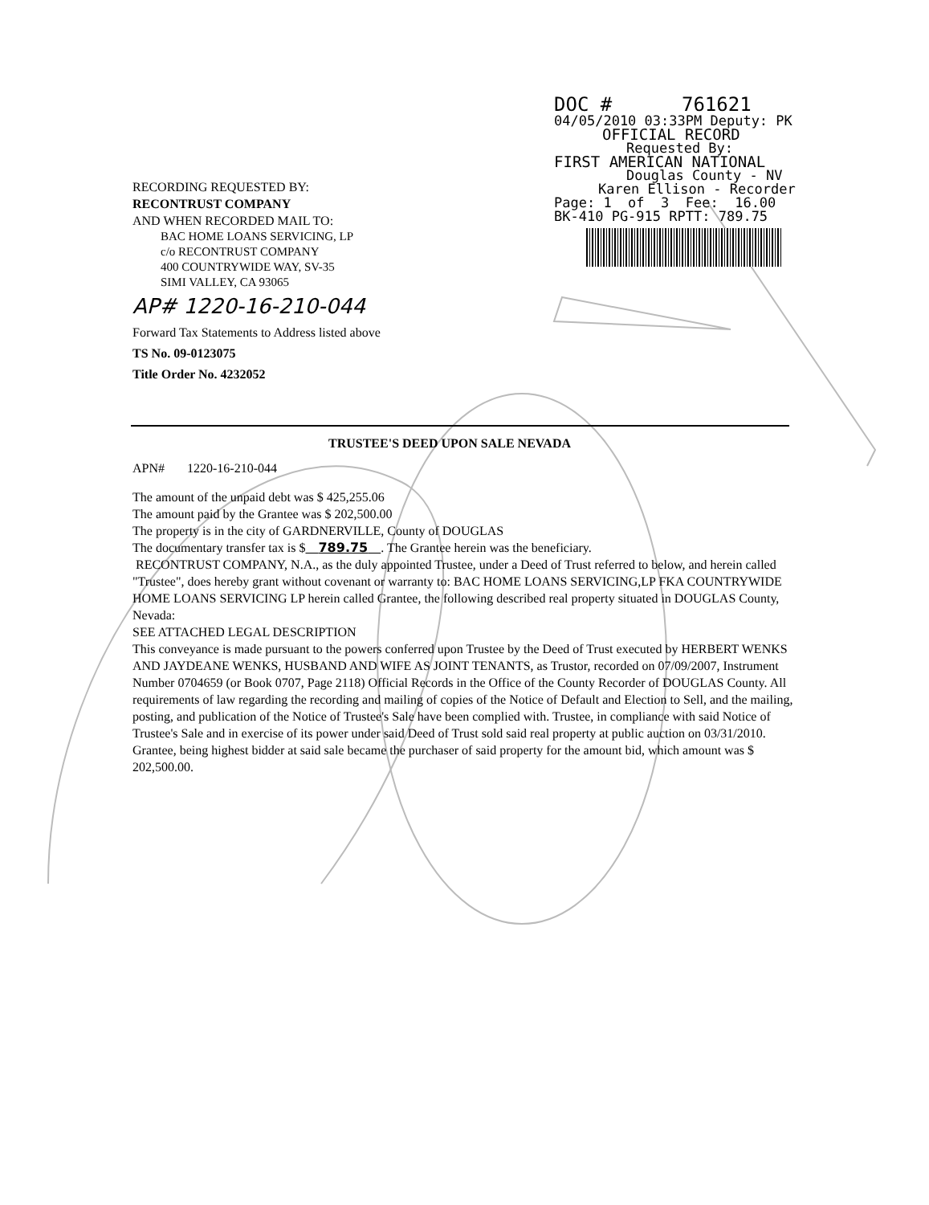DOC # 761621
04/05/2010 03:33PM Deputy: PK
OFFICIAL RECORD
Requested By:
FIRST AMERICAN NATIONAL
Douglas County - NV
Karen Ellison - Recorder
Page: 1 of 3 Fee: 16.00
BK-410 PG-915 RPTT: 789.75
RECORDING REQUESTED BY:
RECONTRUST COMPANY
AND WHEN RECORDED MAIL TO:
BAC HOME LOANS SERVICING, LP
c/o RECONTRUST COMPANY
400 COUNTRYWIDE WAY, SV-35
SIMI VALLEY, CA 93065
AP# 1220-16-210-044
Forward Tax Statements to Address listed above
TS No. 09-0123075
Title Order No. 4232052
TRUSTEE'S DEED UPON SALE NEVADA
APN# 1220-16-210-044
The amount of the unpaid debt was $ 425,255.06
The amount paid by the Grantee was $ 202,500.00
The property is in the city of GARDNERVILLE, County of DOUGLAS
The documentary transfer tax is $ 789.75 . The Grantee herein was the beneficiary.
RECONTRUST COMPANY, N.A., as the duly appointed Trustee, under a Deed of Trust referred to below, and herein called "Trustee", does hereby grant without covenant or warranty to: BAC HOME LOANS SERVICING,LP FKA COUNTRYWIDE HOME LOANS SERVICING LP herein called Grantee, the following described real property situated in DOUGLAS County, Nevada:
SEE ATTACHED LEGAL DESCRIPTION
This conveyance is made pursuant to the powers conferred upon Trustee by the Deed of Trust executed by HERBERT WENKS AND JAYDEANE WENKS, HUSBAND AND WIFE AS JOINT TENANTS, as Trustor, recorded on 07/09/2007, Instrument Number 0704659 (or Book 0707, Page 2118) Official Records in the Office of the County Recorder of DOUGLAS County. All requirements of law regarding the recording and mailing of copies of the Notice of Default and Election to Sell, and the mailing, posting, and publication of the Notice of Trustee's Sale have been complied with. Trustee, in compliance with said Notice of Trustee's Sale and in exercise of its power under said Deed of Trust sold said real property at public auction on 03/31/2010. Grantee, being highest bidder at said sale became the purchaser of said property for the amount bid, which amount was $ 202,500.00.